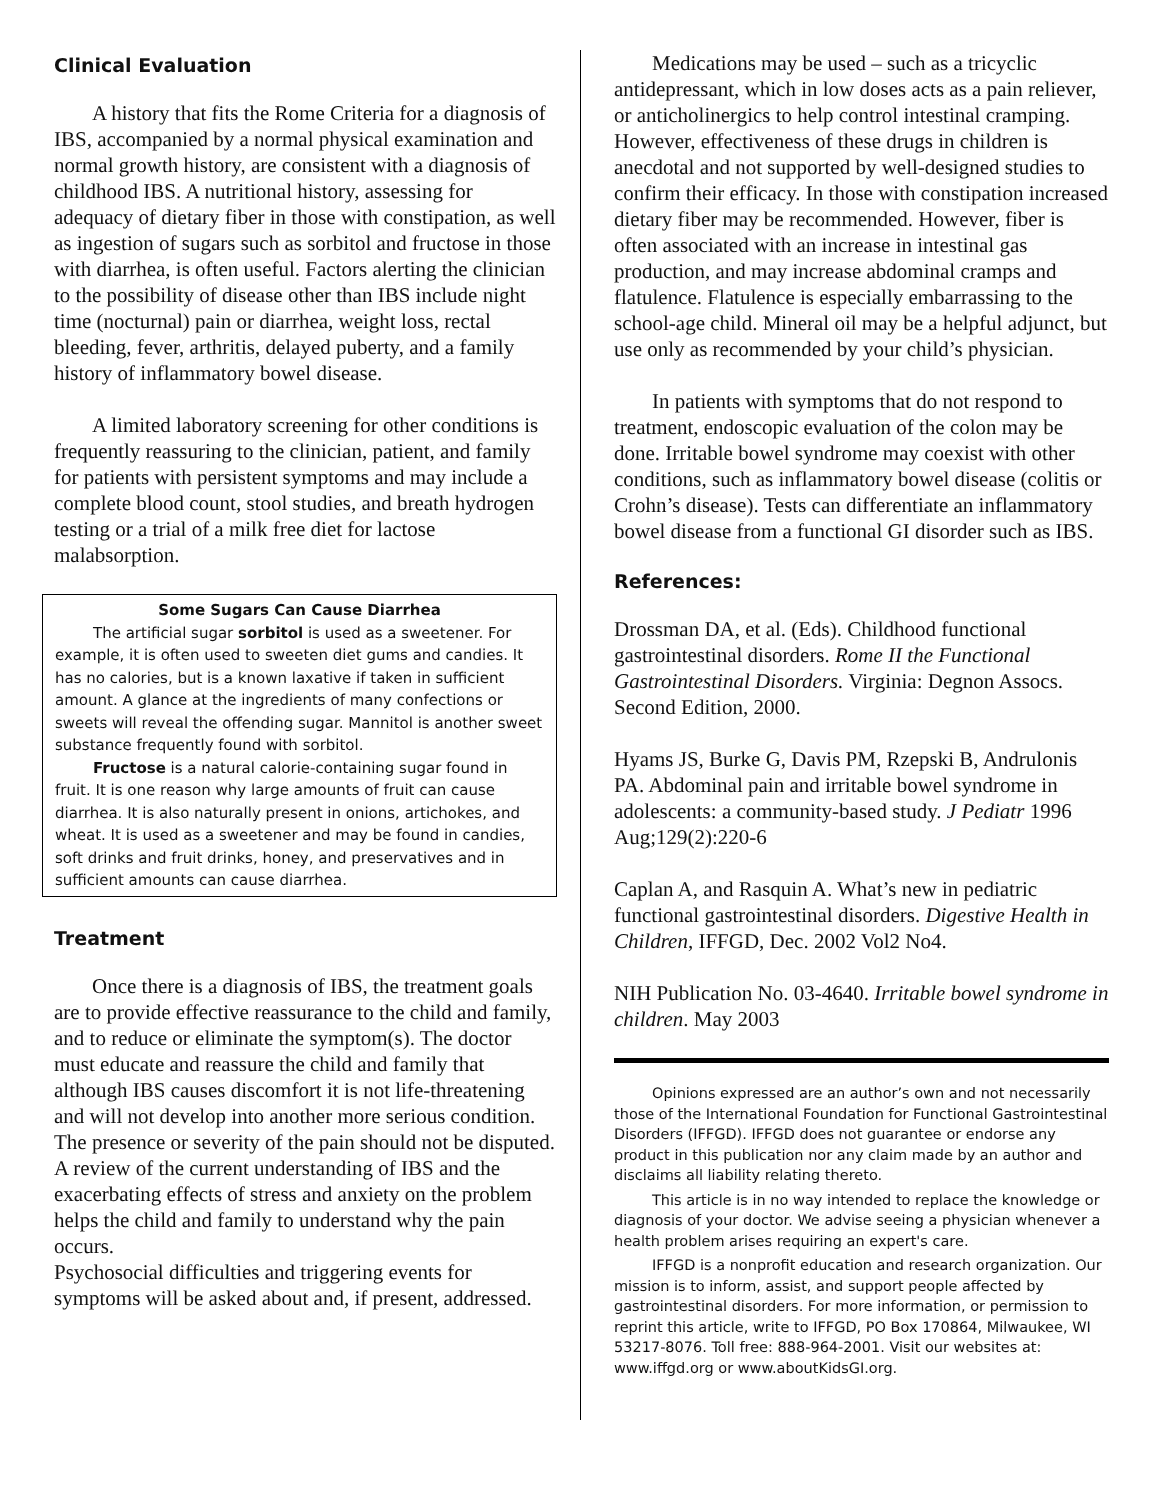Clinical Evaluation
A history that fits the Rome Criteria for a diagnosis of IBS, accompanied by a normal physical examination and normal growth history, are consistent with a diagnosis of childhood IBS. A nutritional history, assessing for adequacy of dietary fiber in those with constipation, as well as ingestion of sugars such as sorbitol and fructose in those with diarrhea, is often useful. Factors alerting the clinician to the possibility of disease other than IBS include night time (nocturnal) pain or diarrhea, weight loss, rectal bleeding, fever, arthritis, delayed puberty, and a family history of inflammatory bowel disease.
A limited laboratory screening for other conditions is frequently reassuring to the clinician, patient, and family for patients with persistent symptoms and may include a complete blood count, stool studies, and breath hydrogen testing or a trial of a milk free diet for lactose malabsorption.
Some Sugars Can Cause Diarrhea
The artificial sugar sorbitol is used as a sweetener. For example, it is often used to sweeten diet gums and candies. It has no calories, but is a known laxative if taken in sufficient amount. A glance at the ingredients of many confections or sweets will reveal the offending sugar. Mannitol is another sweet substance frequently found with sorbitol.
Fructose is a natural calorie-containing sugar found in fruit. It is one reason why large amounts of fruit can cause diarrhea. It is also naturally present in onions, artichokes, and wheat. It is used as a sweetener and may be found in candies, soft drinks and fruit drinks, honey, and preservatives and in sufficient amounts can cause diarrhea.
Treatment
Once there is a diagnosis of IBS, the treatment goals are to provide effective reassurance to the child and family, and to reduce or eliminate the symptom(s). The doctor must educate and reassure the child and family that although IBS causes discomfort it is not life-threatening and will not develop into another more serious condition. The presence or severity of the pain should not be disputed. A review of the current understanding of IBS and the exacerbating effects of stress and anxiety on the problem helps the child and family to understand why the pain occurs.
Psychosocial difficulties and triggering events for symptoms will be asked about and, if present, addressed.
Medications may be used – such as a tricyclic antidepressant, which in low doses acts as a pain reliever, or anticholinergics to help control intestinal cramping. However, effectiveness of these drugs in children is anecdotal and not supported by well-designed studies to confirm their efficacy. In those with constipation increased dietary fiber may be recommended. However, fiber is often associated with an increase in intestinal gas production, and may increase abdominal cramps and flatulence. Flatulence is especially embarrassing to the school-age child. Mineral oil may be a helpful adjunct, but use only as recommended by your child’s physician.
In patients with symptoms that do not respond to treatment, endoscopic evaluation of the colon may be done. Irritable bowel syndrome may coexist with other conditions, such as inflammatory bowel disease (colitis or Crohn’s disease). Tests can differentiate an inflammatory bowel disease from a functional GI disorder such as IBS.
References:
Drossman DA, et al. (Eds). Childhood functional gastrointestinal disorders. Rome II the Functional Gastrointestinal Disorders. Virginia: Degnon Assocs. Second Edition, 2000.
Hyams JS, Burke G, Davis PM, Rzepski B, Andrulonis PA. Abdominal pain and irritable bowel syndrome in adolescents: a community-based study. J Pediatr 1996 Aug;129(2):220-6
Caplan A, and Rasquin A. What’s new in pediatric functional gastrointestinal disorders. Digestive Health in Children, IFFGD, Dec. 2002 Vol2 No4.
NIH Publication No. 03-4640. Irritable bowel syndrome in children. May 2003
Opinions expressed are an author’s own and not necessarily those of the International Foundation for Functional Gastrointestinal Disorders (IFFGD). IFFGD does not guarantee or endorse any product in this publication nor any claim made by an author and disclaims all liability relating thereto.
This article is in no way intended to replace the knowledge or diagnosis of your doctor. We advise seeing a physician whenever a health problem arises requiring an expert's care.
IFFGD is a nonprofit education and research organization. Our mission is to inform, assist, and support people affected by gastrointestinal disorders. For more information, or permission to reprint this article, write to IFFGD, PO Box 170864, Milwaukee, WI 53217-8076. Toll free: 888-964-2001. Visit our websites at: www.iffgd.org or www.aboutKidsGI.org.